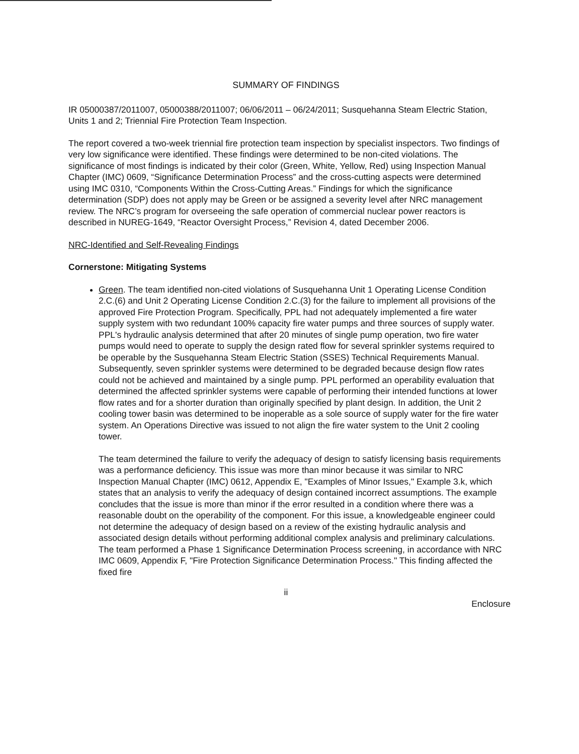SUMMARY OF FINDINGS
IR 05000387/2011007, 05000388/2011007; 06/06/2011 – 06/24/2011; Susquehanna Steam Electric Station, Units 1 and 2; Triennial Fire Protection Team Inspection.
The report covered a two-week triennial fire protection team inspection by specialist inspectors. Two findings of very low significance were identified. These findings were determined to be non-cited violations. The significance of most findings is indicated by their color (Green, White, Yellow, Red) using Inspection Manual Chapter (IMC) 0609, “Significance Determination Process” and the cross-cutting aspects were determined using IMC 0310, “Components Within the Cross-Cutting Areas.” Findings for which the significance determination (SDP) does not apply may be Green or be assigned a severity level after NRC management review. The NRC’s program for overseeing the safe operation of commercial nuclear power reactors is described in NUREG-1649, “Reactor Oversight Process,” Revision 4, dated December 2006.
NRC-Identified and Self-Revealing Findings
Cornerstone: Mitigating Systems
Green. The team identified non-cited violations of Susquehanna Unit 1 Operating License Condition 2.C.(6) and Unit 2 Operating License Condition 2.C.(3) for the failure to implement all provisions of the approved Fire Protection Program. Specifically, PPL had not adequately implemented a fire water supply system with two redundant 100% capacity fire water pumps and three sources of supply water. PPL's hydraulic analysis determined that after 20 minutes of single pump operation, two fire water pumps would need to operate to supply the design rated flow for several sprinkler systems required to be operable by the Susquehanna Steam Electric Station (SSES) Technical Requirements Manual. Subsequently, seven sprinkler systems were determined to be degraded because design flow rates could not be achieved and maintained by a single pump. PPL performed an operability evaluation that determined the affected sprinkler systems were capable of performing their intended functions at lower flow rates and for a shorter duration than originally specified by plant design. In addition, the Unit 2 cooling tower basin was determined to be inoperable as a sole source of supply water for the fire water system. An Operations Directive was issued to not align the fire water system to the Unit 2 cooling tower.
The team determined the failure to verify the adequacy of design to satisfy licensing basis requirements was a performance deficiency. This issue was more than minor because it was similar to NRC Inspection Manual Chapter (IMC) 0612, Appendix E, "Examples of Minor Issues," Example 3.k, which states that an analysis to verify the adequacy of design contained incorrect assumptions. The example concludes that the issue is more than minor if the error resulted in a condition where there was a reasonable doubt on the operability of the component. For this issue, a knowledgeable engineer could not determine the adequacy of design based on a review of the existing hydraulic analysis and associated design details without performing additional complex analysis and preliminary calculations. The team performed a Phase 1 Significance Determination Process screening, in accordance with NRC IMC 0609, Appendix F, "Fire Protection Significance Determination Process." This finding affected the fixed fire
ii
Enclosure